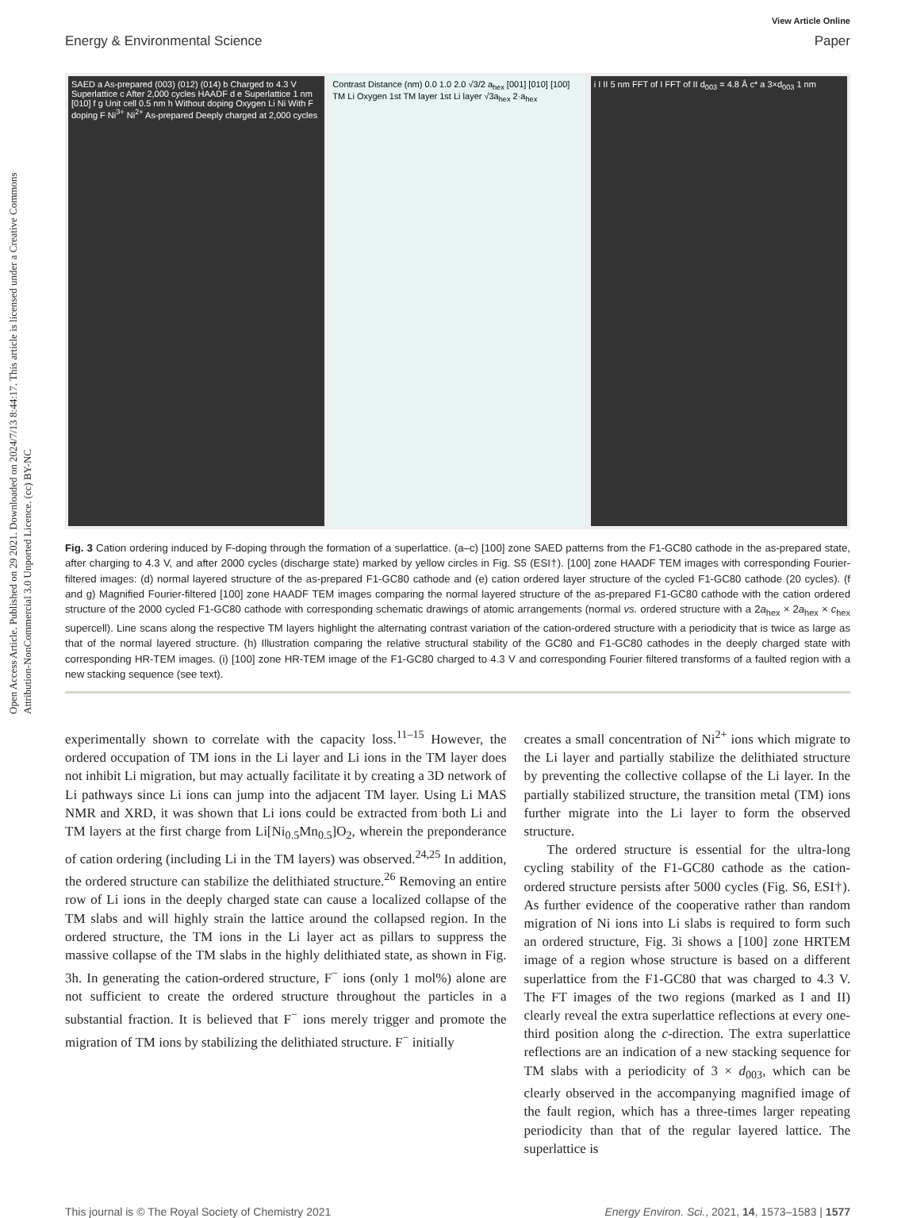Open Access Article. Published on 29 2021. Downloaded on 2024/7/13 8:44:17. This article is licensed under a Creative Commons Attribution-NonCommercial 3.0 Unported Licence. (cc) BY-NC
View Article Online
Energy & Environmental Science Paper
SAED a As-prepared (003) (012) (014) b Charged to 4.3 V Superlattice c After 2,000 cycles HAADF d e Superlattice 1 nm [010] f g Unit cell 0.5 nm h Without doping Oxygen Li Ni With F doping F Ni<sup>3+</sup> Ni<sup>2+</sup> As-prepared Deeply charged at 2,000 cycles
Contrast Distance (nm) 0.0 1.0 2.0 √3/2 a<sub>hex</sub> [001] [010] [100] TM Li Oxygen 1st TM layer 1st Li layer √3a<sub>hex</sub> 2·a<sub>hex</sub>
i I II 5 nm FFT of I FFT of II d<sub>003</sub> = 4.8 Å c* a 3×d<sub>003</sub> 1 nm
Fig. 3 Cation ordering induced by F-doping through the formation of a superlattice. (a–c) [100] zone SAED patterns from the F1-GC80 cathode in the as-prepared state, after charging to 4.3 V, and after 2000 cycles (discharge state) marked by yellow circles in Fig. S5 (ESI†). [100] zone HAADF TEM images with corresponding Fourier-filtered images: (d) normal layered structure of the as-prepared F1-GC80 cathode and (e) cation ordered layer structure of the cycled F1-GC80 cathode (20 cycles). (f and g) Magnified Fourier-filtered [100] zone HAADF TEM images comparing the normal layered structure of the as-prepared F1-GC80 cathode with the cation ordered structure of the 2000 cycled F1-GC80 cathode with corresponding schematic drawings of atomic arrangements (normal vs. ordered structure with a 2a<sub>hex</sub> × 2a<sub>hex</sub> × c<sub>hex</sub> supercell). Line scans along the respective TM layers highlight the alternating contrast variation of the cation-ordered structure with a periodicity that is twice as large as that of the normal layered structure. (h) Illustration comparing the relative structural stability of the GC80 and F1-GC80 cathodes in the deeply charged state with corresponding HR-TEM images. (i) [100] zone HR-TEM image of the F1-GC80 charged to 4.3 V and corresponding Fourier filtered transforms of a faulted region with a new stacking sequence (see text).
experimentally shown to correlate with the capacity loss.<sup>11–15</sup> However, the ordered occupation of TM ions in the Li layer and Li ions in the TM layer does not inhibit Li migration, but may actually facilitate it by creating a 3D network of Li pathways since Li ions can jump into the adjacent TM layer. Using Li MAS NMR and XRD, it was shown that Li ions could be extracted from both Li and TM layers at the first charge from Li[Ni<sub>0.5</sub>Mn<sub>0.5</sub>]O<sub>2</sub>, wherein the preponderance of cation ordering (including Li in the TM layers) was observed.<sup>24,25</sup> In addition, the ordered structure can stabilize the delithiated structure.<sup>26</sup> Removing an entire row of Li ions in the deeply charged state can cause a localized collapse of the TM slabs and will highly strain the lattice around the collapsed region. In the ordered structure, the TM ions in the Li layer act as pillars to suppress the massive collapse of the TM slabs in the highly delithiated state, as shown in Fig. 3h. In generating the cation-ordered structure, F<sup>−</sup> ions (only 1 mol%) alone are not sufficient to create the ordered structure throughout the particles in a substantial fraction. It is believed that F<sup>−</sup> ions merely trigger and promote the migration of TM ions by stabilizing the delithiated structure. F<sup>−</sup> initially
creates a small concentration of Ni<sup>2+</sup> ions which migrate to the Li layer and partially stabilize the delithiated structure by preventing the collective collapse of the Li layer. In the partially stabilized structure, the transition metal (TM) ions further migrate into the Li layer to form the observed structure.
The ordered structure is essential for the ultra-long cycling stability of the F1-GC80 cathode as the cation-ordered structure persists after 5000 cycles (Fig. S6, ESI†). As further evidence of the cooperative rather than random migration of Ni ions into Li slabs is required to form such an ordered structure, Fig. 3i shows a [100] zone HRTEM image of a region whose structure is based on a different superlattice from the F1-GC80 that was charged to 4.3 V. The FT images of the two regions (marked as I and II) clearly reveal the extra superlattice reflections at every one-third position along the c-direction. The extra superlattice reflections are an indication of a new stacking sequence for TM slabs with a periodicity of 3 × d<sub>003</sub>, which can be clearly observed in the accompanying magnified image of the fault region, which has a three-times larger repeating periodicity than that of the regular layered lattice. The superlattice is
This journal is © The Royal Society of Chemistry 2021 Energy Environ. Sci., 2021, 14, 1573–1583 | 1577